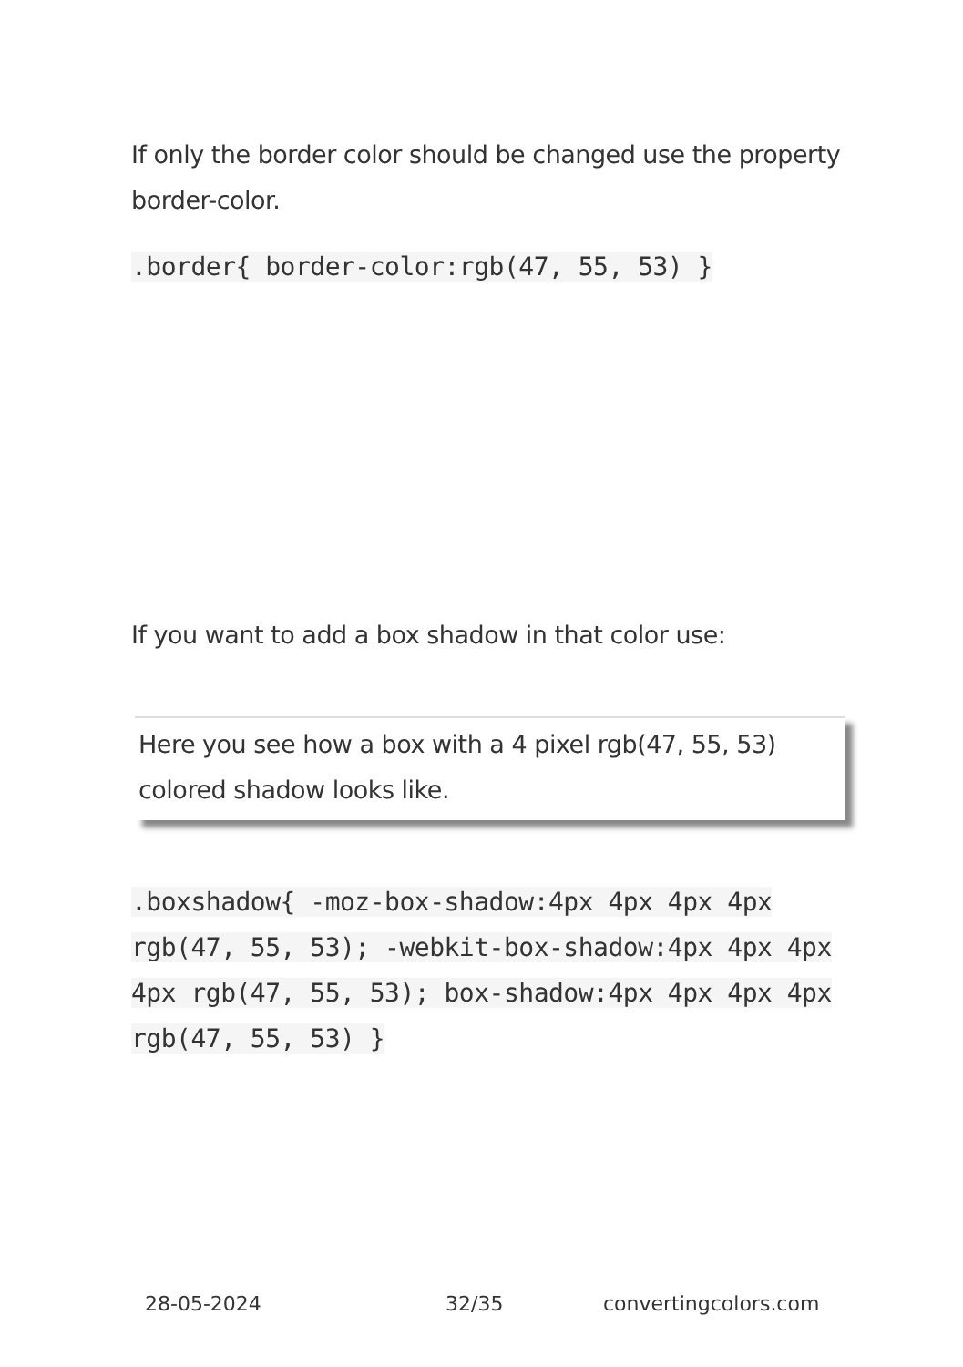If only the border color should be changed use the property border-color.
.border{ border-color:rgb(47, 55, 53) }
If you want to add a box shadow in that color use:
Here you see how a box with a 4 pixel rgb(47, 55, 53) colored shadow looks like.
.boxshadow{ -moz-box-shadow:4px 4px 4px 4px rgb(47, 55, 53); -webkit-box-shadow:4px 4px 4px 4px rgb(47, 55, 53); box-shadow:4px 4px 4px 4px rgb(47, 55, 53) }
28-05-2024 32/35 convertingcolors.com